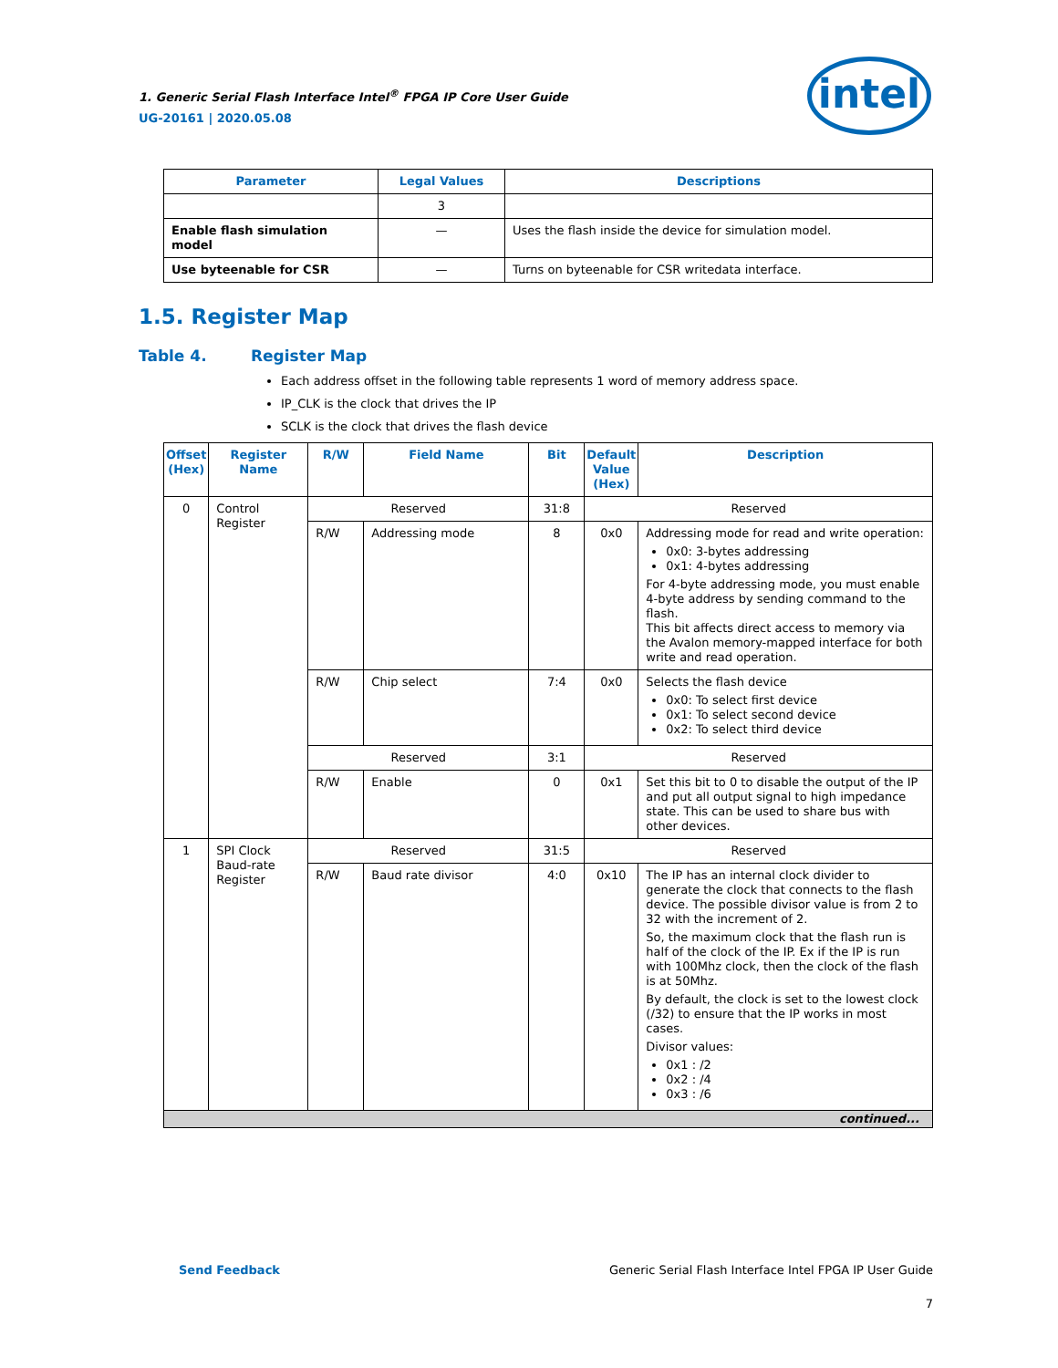1. Generic Serial Flash Interface Intel<sup>®</sup> FPGA IP Core User Guide
UG-20161 | 2020.05.08
intel
| Parameter | Legal Values | Descriptions |
| --- | --- | --- |
| | 3 | |
| Enable flash simulation model | — | Uses the flash inside the device for simulation model. |
| Use byteenable for CSR | — | Turns on byteenable for CSR writedata interface. |
1.5. Register Map
Table 4. Register Map
Each address offset in the following table represents 1 word of memory address space.
IP_CLK is the clock that drives the IP
SCLK is the clock that drives the flash device
| Offset (Hex) | Register Name | R/W | Field Name | Bit | Default Value (Hex) | Description |
| --- | --- | --- | --- | --- | --- | --- |
| 0 | Control Register | Reserved | | 31:8 | Reserved | |
| | | R/W | Addressing mode | 8 | 0x0 | Addressing mode for read and write operation: 0x0: 3-bytes addressing 0x1: 4-bytes addressing For 4-byte addressing mode, you must enable 4-byte address by sending command to the flash. This bit affects direct access to memory via the Avalon memory-mapped interface for both write and read operation. |
| | | R/W | Chip select | 7:4 | 0x0 | Selects the flash device 0x0: To select first device 0x1: To select second device 0x2: To select third device |
| | | Reserved | | 3:1 | Reserved | |
| | | R/W | Enable | 0 | 0x1 | Set this bit to 0 to disable the output of the IP and put all output signal to high impedance state. This can be used to share bus with other devices. |
| 1 | SPI Clock Baud-rate Register | Reserved | | 31:5 | Reserved | |
| | | R/W | Baud rate divisor | 4:0 | 0x10 | The IP has an internal clock divider to generate the clock that connects to the flash device. The possible divisor value is from 2 to 32 with the increment of 2. So, the maximum clock that the flash run is half of the clock of the IP. Ex if the IP is run with 100Mhz clock, then the clock of the flash is at 50Mhz. By default, the clock is set to the lowest clock (/32) to ensure that the IP works in most cases. Divisor values: 0x1 : /2 0x2 : /4 0x3 : /6 |
| continued... | | | | | | |
Send Feedback Generic Serial Flash Interface Intel FPGA IP User Guide
7